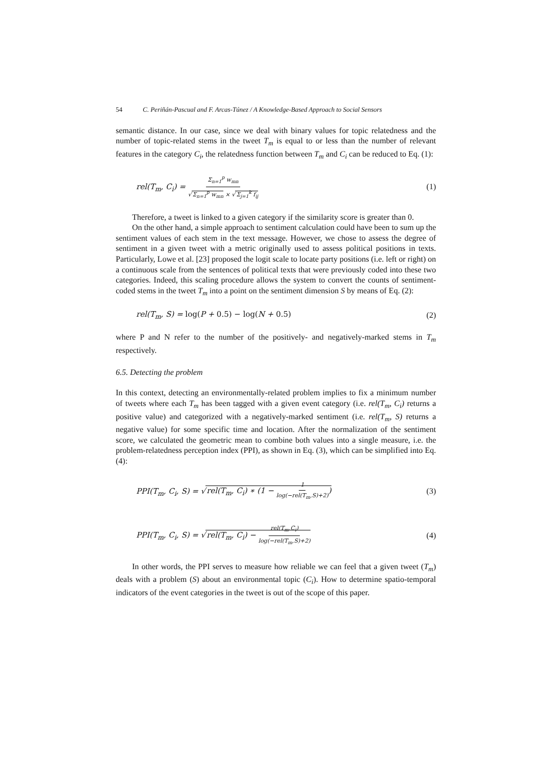54 C. Periñán-Pascual and F. Arcas-Túnez / A Knowledge-Based Approach to Social Sensors
semantic distance. In our case, since we deal with binary values for topic relatedness and the number of topic-related stems in the tweet T<sub>m</sub> is equal to or less than the number of relevant features in the category C<sub>i</sub>, the relatedness function between T<sub>m</sub> and C<sub>i</sub> can be reduced to Eq. (1):
rel(T<sub>m</sub>, C<sub>i</sub>) = Σ<sub>n=1</sub><sup>p</sup> w<sub>mn</sub> √Σ<sub>n=1</sub><sup>p</sup> w<sub>mn</sub> × √Σ<sub>j=1</sub><sup>k</sup> f<sub>ij</sub> (1)
Therefore, a tweet is linked to a given category if the similarity score is greater than 0.
On the other hand, a simple approach to sentiment calculation could have been to sum up the sentiment values of each stem in the text message. However, we chose to assess the degree of sentiment in a given tweet with a metric originally used to assess political positions in texts. Particularly, Lowe et al. [23] proposed the logit scale to locate party positions (i.e. left or right) on a continuous scale from the sentences of political texts that were previously coded into these two categories. Indeed, this scaling procedure allows the system to convert the counts of sentiment-coded stems in the tweet T<sub>m</sub> into a point on the sentiment dimension S by means of Eq. (2):
rel(T<sub>m</sub>, S) = log(P + 0.5) − log(N + 0.5) (2)
where P and N refer to the number of the positively- and negatively-marked stems in T<sub>m</sub> respectively.
6.5. Detecting the problem
In this context, detecting an environmentally-related problem implies to fix a minimum number of tweets where each T<sub>m</sub> has been tagged with a given event category (i.e. rel(T<sub>m</sub>, C<sub>i</sub>) returns a positive value) and categorized with a negatively-marked sentiment (i.e. rel(T<sub>m</sub>, S) returns a negative value) for some specific time and location. After the normalization of the sentiment score, we calculated the geometric mean to combine both values into a single measure, i.e. the problem-relatedness perception index (PPI), as shown in Eq. (3), which can be simplified into Eq. (4):
PPI(T<sub>m</sub>, C<sub>i</sub>, S) = √rel(T<sub>m</sub>, C<sub>i</sub>) ∗ (1 − 1 log(−rel(T<sub>m</sub>,S)+2)) (3)
PPI(T<sub>m</sub>, C<sub>i</sub>, S) = √rel(T<sub>m</sub>, C<sub>i</sub>) − rel(T<sub>m</sub>,C<sub>i</sub>) log(−rel(T<sub>m</sub>,S)+2) (4)
In other words, the PPI serves to measure how reliable we can feel that a given tweet (T<sub>m</sub>) deals with a problem (S) about an environmental topic (C<sub>i</sub>). How to determine spatio-temporal indicators of the event categories in the tweet is out of the scope of this paper.